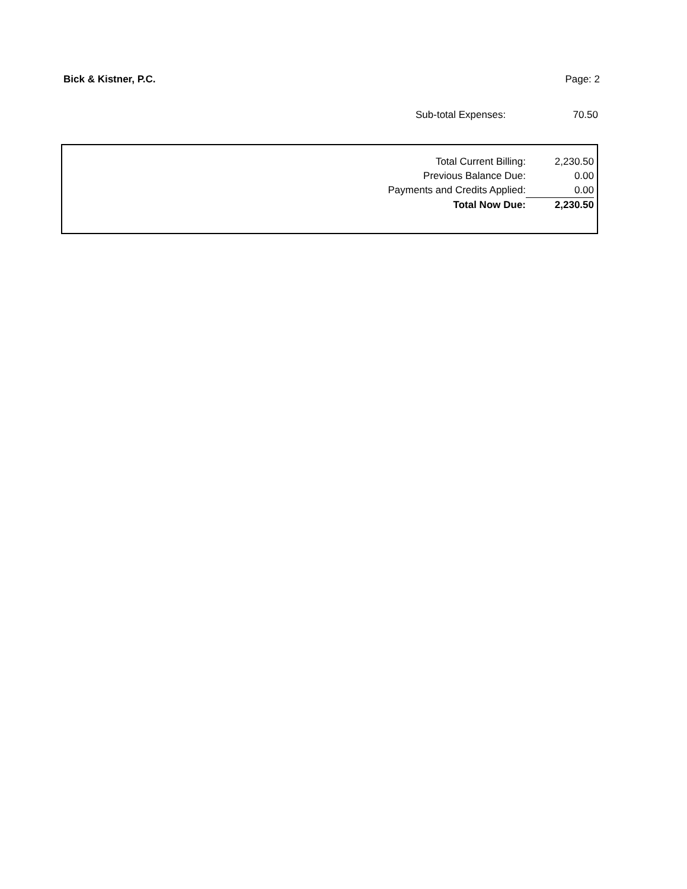Bick & Kistner, P.C. Page: 2
| Sub-total Expenses: | 70.50 |
| Total Current Billing: | 2,230.50 |
| Previous Balance Due: | 0.00 |
| Payments and Credits Applied: | 0.00 |
| Total Now Due: | 2,230.50 |